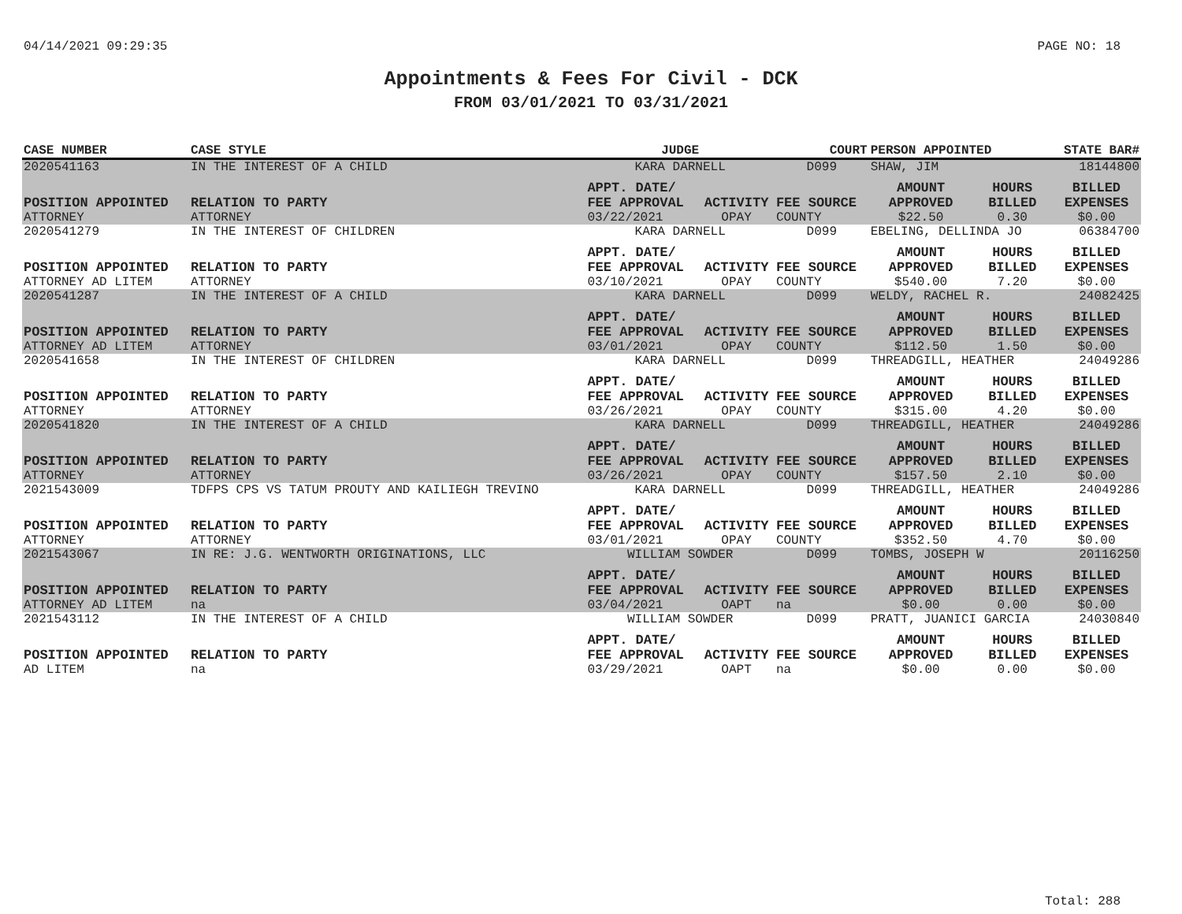04/14/2021 09:29:35 PAGE NO: 18
Appointments & Fees For Civil - DCK
FROM 03/01/2021 TO 03/31/2021
| CASE NUMBER | CASE STYLE | | JUDGE | | COURT | PERSON APPOINTED | | STATE BAR# |
| --- | --- | --- | --- | --- | --- | --- | --- | --- |
| 2020541163 | IN THE INTEREST OF A CHILD | | KARA DARNELL | | D099 | SHAW, JIM | | 18144800 |
| POSITION APPOINTED | | RELATION TO PARTY | APPT. DATE/ FEE APPROVAL | ACTIVITY | FEE SOURCE | AMOUNT APPROVED | HOURS BILLED | BILLED EXPENSES |
| ATTORNEY | | ATTORNEY | 03/22/2021 | OPAY | COUNTY | $22.50 | 0.30 | $0.00 |
| 2020541279 | IN THE INTEREST OF CHILDREN | | KARA DARNELL | | D099 | EBELING, DELLINDA JO | | 06384700 |
| POSITION APPOINTED | | RELATION TO PARTY | APPT. DATE/ FEE APPROVAL | ACTIVITY | FEE SOURCE | AMOUNT APPROVED | HOURS BILLED | BILLED EXPENSES |
| ATTORNEY AD LITEM | | ATTORNEY | 03/10/2021 | OPAY | COUNTY | $540.00 | 7.20 | $0.00 |
| 2020541287 | IN THE INTEREST OF A CHILD | | KARA DARNELL | | D099 | WELDY, RACHEL R. | | 24082425 |
| POSITION APPOINTED | | RELATION TO PARTY | APPT. DATE/ FEE APPROVAL | ACTIVITY | FEE SOURCE | AMOUNT APPROVED | HOURS BILLED | BILLED EXPENSES |
| ATTORNEY AD LITEM | | ATTORNEY | 03/01/2021 | OPAY | COUNTY | $112.50 | 1.50 | $0.00 |
| 2020541658 | IN THE INTEREST OF CHILDREN | | KARA DARNELL | | D099 | THREADGILL, HEATHER | | 24049286 |
| POSITION APPOINTED | | RELATION TO PARTY | APPT. DATE/ FEE APPROVAL | ACTIVITY | FEE SOURCE | AMOUNT APPROVED | HOURS BILLED | BILLED EXPENSES |
| ATTORNEY | | ATTORNEY | 03/26/2021 | OPAY | COUNTY | $315.00 | 4.20 | $0.00 |
| 2020541820 | IN THE INTEREST OF A CHILD | | KARA DARNELL | | D099 | THREADGILL, HEATHER | | 24049286 |
| POSITION APPOINTED | | RELATION TO PARTY | APPT. DATE/ FEE APPROVAL | ACTIVITY | FEE SOURCE | AMOUNT APPROVED | HOURS BILLED | BILLED EXPENSES |
| ATTORNEY | | ATTORNEY | 03/26/2021 | OPAY | COUNTY | $157.50 | 2.10 | $0.00 |
| 2021543009 | TDFPS CPS VS TATUM PROUTY AND KAILIEGH TREVINO | | KARA DARNELL | | D099 | THREADGILL, HEATHER | | 24049286 |
| POSITION APPOINTED | | RELATION TO PARTY | APPT. DATE/ FEE APPROVAL | ACTIVITY | FEE SOURCE | AMOUNT APPROVED | HOURS BILLED | BILLED EXPENSES |
| ATTORNEY | | ATTORNEY | 03/01/2021 | OPAY | COUNTY | $352.50 | 4.70 | $0.00 |
| 2021543067 | IN RE: J.G. WENTWORTH ORIGINATIONS, LLC | | WILLIAM SOWDER | | D099 | TOMBS, JOSEPH W | | 20116250 |
| POSITION APPOINTED | | RELATION TO PARTY | APPT. DATE/ FEE APPROVAL | ACTIVITY | FEE SOURCE | AMOUNT APPROVED | HOURS BILLED | BILLED EXPENSES |
| ATTORNEY AD LITEM | | na | 03/04/2021 | OAPT | na | $0.00 | 0.00 | $0.00 |
| 2021543112 | IN THE INTEREST OF A CHILD | | WILLIAM SOWDER | | D099 | PRATT, JUANICI GARCIA | | 24030840 |
| POSITION APPOINTED | | RELATION TO PARTY | APPT. DATE/ FEE APPROVAL | ACTIVITY | FEE SOURCE | AMOUNT APPROVED | HOURS BILLED | BILLED EXPENSES |
| AD LITEM | | na | 03/29/2021 | OAPT | na | $0.00 | 0.00 | $0.00 |
Total: 288